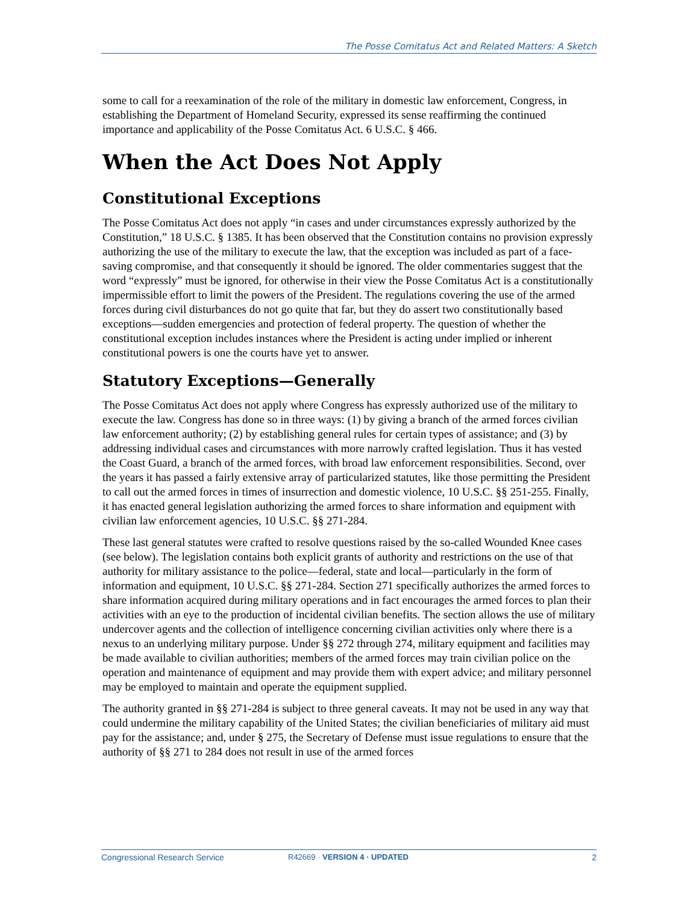The Posse Comitatus Act and Related Matters: A Sketch
some to call for a reexamination of the role of the military in domestic law enforcement, Congress, in establishing the Department of Homeland Security, expressed its sense reaffirming the continued importance and applicability of the Posse Comitatus Act. 6 U.S.C. § 466.
When the Act Does Not Apply
Constitutional Exceptions
The Posse Comitatus Act does not apply “in cases and under circumstances expressly authorized by the Constitution,” 18 U.S.C. § 1385. It has been observed that the Constitution contains no provision expressly authorizing the use of the military to execute the law, that the exception was included as part of a face-saving compromise, and that consequently it should be ignored. The older commentaries suggest that the word “expressly” must be ignored, for otherwise in their view the Posse Comitatus Act is a constitutionally impermissible effort to limit the powers of the President. The regulations covering the use of the armed forces during civil disturbances do not go quite that far, but they do assert two constitutionally based exceptions—sudden emergencies and protection of federal property. The question of whether the constitutional exception includes instances where the President is acting under implied or inherent constitutional powers is one the courts have yet to answer.
Statutory Exceptions—Generally
The Posse Comitatus Act does not apply where Congress has expressly authorized use of the military to execute the law. Congress has done so in three ways: (1) by giving a branch of the armed forces civilian law enforcement authority; (2) by establishing general rules for certain types of assistance; and (3) by addressing individual cases and circumstances with more narrowly crafted legislation. Thus it has vested the Coast Guard, a branch of the armed forces, with broad law enforcement responsibilities. Second, over the years it has passed a fairly extensive array of particularized statutes, like those permitting the President to call out the armed forces in times of insurrection and domestic violence, 10 U.S.C. §§ 251-255. Finally, it has enacted general legislation authorizing the armed forces to share information and equipment with civilian law enforcement agencies, 10 U.S.C. §§ 271-284.
These last general statutes were crafted to resolve questions raised by the so-called Wounded Knee cases (see below). The legislation contains both explicit grants of authority and restrictions on the use of that authority for military assistance to the police—federal, state and local—particularly in the form of information and equipment, 10 U.S.C. §§ 271-284. Section 271 specifically authorizes the armed forces to share information acquired during military operations and in fact encourages the armed forces to plan their activities with an eye to the production of incidental civilian benefits. The section allows the use of military undercover agents and the collection of intelligence concerning civilian activities only where there is a nexus to an underlying military purpose. Under §§ 272 through 274, military equipment and facilities may be made available to civilian authorities; members of the armed forces may train civilian police on the operation and maintenance of equipment and may provide them with expert advice; and military personnel may be employed to maintain and operate the equipment supplied.
The authority granted in §§ 271-284 is subject to three general caveats. It may not be used in any way that could undermine the military capability of the United States; the civilian beneficiaries of military aid must pay for the assistance; and, under § 275, the Secretary of Defense must issue regulations to ensure that the authority of §§ 271 to 284 does not result in use of the armed forces
Congressional Research Service R42669 · VERSION 4 · UPDATED 2